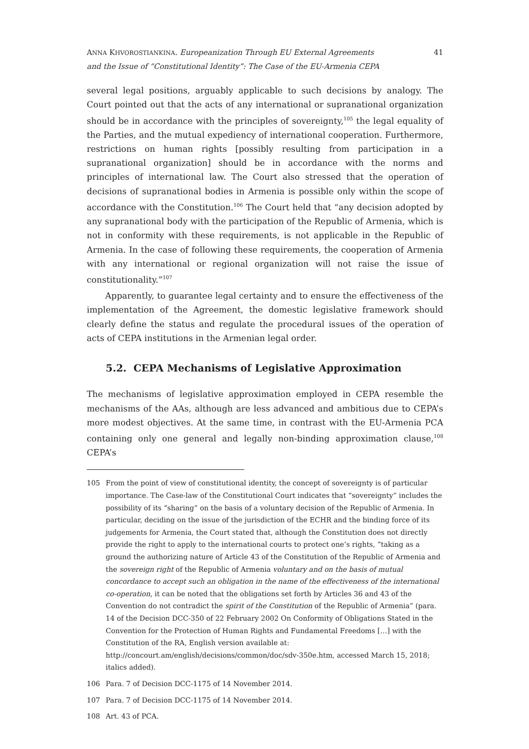ANNA KHVOROSTIANKINA. Europeanization Through EU External Agreements
and the Issue of “Constitutional Identity”: The Case of the EU-Armenia CEPA
41
several legal positions, arguably applicable to such decisions by analogy. The Court pointed out that the acts of any international or supranational organization should be in accordance with the principles of sovereignty,<sup>105</sup> the legal equality of the Parties, and the mutual expediency of international cooperation. Furthermore, restrictions on human rights [possibly resulting from participation in a supranational organization] should be in accordance with the norms and principles of international law. The Court also stressed that the operation of decisions of supranational bodies in Armenia is possible only within the scope of accordance with the Constitution.<sup>106</sup> The Court held that “any decision adopted by any supranational body with the participation of the Republic of Armenia, which is not in conformity with these requirements, is not applicable in the Republic of Armenia. In the case of following these requirements, the cooperation of Armenia with any international or regional organization will not raise the issue of constitutionality.”<sup>107</sup>
Apparently, to guarantee legal certainty and to ensure the effectiveness of the implementation of the Agreement, the domestic legislative framework should clearly define the status and regulate the procedural issues of the operation of acts of CEPA institutions in the Armenian legal order.
5.2. CEPA Mechanisms of Legislative Approximation
The mechanisms of legislative approximation employed in CEPA resemble the mechanisms of the AAs, although are less advanced and ambitious due to CEPA’s more modest objectives. At the same time, in contrast with the EU-Armenia PCA containing only one general and legally non-binding approximation clause,<sup>108</sup> CEPA’s
105 From the point of view of constitutional identity, the concept of sovereignty is of particular importance. The Case-law of the Constitutional Court indicates that “sovereignty” includes the possibility of its “sharing” on the basis of a voluntary decision of the Republic of Armenia. In particular, deciding on the issue of the jurisdiction of the ECHR and the binding force of its judgements for Armenia, the Court stated that, although the Constitution does not directly provide the right to apply to the international courts to protect one’s rights, “taking as a ground the authorizing nature of Article 43 of the Constitution of the Republic of Armenia and the sovereign right of the Republic of Armenia voluntary and on the basis of mutual concordance to accept such an obligation in the name of the effectiveness of the international co-operation, it can be noted that the obligations set forth by Articles 36 and 43 of the Convention do not contradict the spirit of the Constitution of the Republic of Armenia” (para. 14 of the Decision DCC-350 of 22 February 2002 On Conformity of Obligations Stated in the Convention for the Protection of Human Rights and Fundamental Freedoms […] with the Constitution of the RA, English version available at: http://concourt.am/english/decisions/common/doc/sdv-350e.htm, accessed March 15, 2018; italics added).
106 Para. 7 of Decision DCC-1175 of 14 November 2014.
107 Para. 7 of Decision DCC-1175 of 14 November 2014.
108 Art. 43 of PCA.